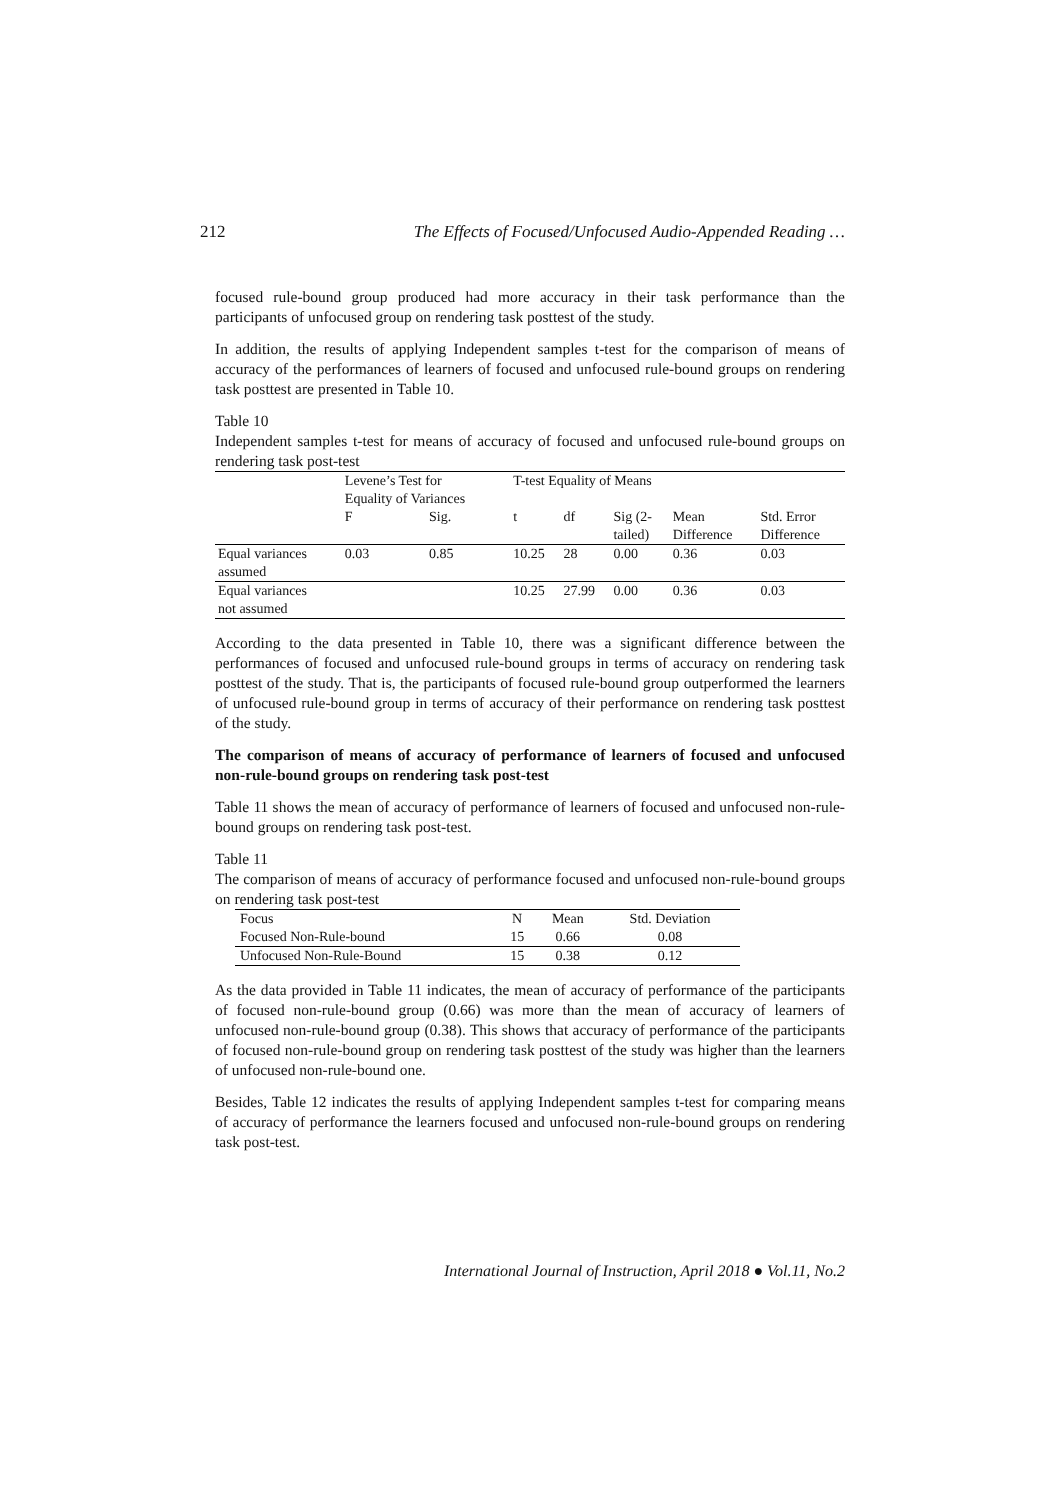212 The Effects of Focused/Unfocused Audio-Appended Reading …
focused rule-bound group produced had more accuracy in their task performance than the participants of unfocused group on rendering task posttest of the study.
In addition, the results of applying Independent samples t-test for the comparison of means of accuracy of the performances of learners of focused and unfocused rule-bound groups on rendering task posttest are presented in Table 10.
Table 10
Independent samples t-test for means of accuracy of focused and unfocused rule-bound groups on rendering task post-test
| | Levene’s Test for Equality of Variances | | T-test Equality of Means | | | | |
| --- | --- | --- | --- | --- | --- | --- | --- |
| | F | Sig. | t | df | Sig (2- tailed) | Mean Difference | Std. Error Difference |
| Equal variances assumed | 0.03 | 0.85 | 10.25 | 28 | 0.00 | 0.36 | 0.03 |
| Equal variances not assumed | | | 10.25 | 27.99 | 0.00 | 0.36 | 0.03 |
According to the data presented in Table 10, there was a significant difference between the performances of focused and unfocused rule-bound groups in terms of accuracy on rendering task posttest of the study. That is, the participants of focused rule-bound group outperformed the learners of unfocused rule-bound group in terms of accuracy of their performance on rendering task posttest of the study.
The comparison of means of accuracy of performance of learners of focused and unfocused non-rule-bound groups on rendering task post-test
Table 11 shows the mean of accuracy of performance of learners of focused and unfocused non-rule-bound groups on rendering task post-test.
Table 11
The comparison of means of accuracy of performance focused and unfocused non-rule-bound groups on rendering task post-test
| Focus | N | Mean | Std. Deviation |
| --- | --- | --- | --- |
| Focused Non-Rule-bound | 15 | 0.66 | 0.08 |
| Unfocused Non-Rule-Bound | 15 | 0.38 | 0.12 |
As the data provided in Table 11 indicates, the mean of accuracy of performance of the participants of focused non-rule-bound group (0.66) was more than the mean of accuracy of learners of unfocused non-rule-bound group (0.38). This shows that accuracy of performance of the participants of focused non-rule-bound group on rendering task posttest of the study was higher than the learners of unfocused non-rule-bound one.
Besides, Table 12 indicates the results of applying Independent samples t-test for comparing means of accuracy of performance the learners focused and unfocused non-rule-bound groups on rendering task post-test.
International Journal of Instruction, April 2018 ● Vol.11, No.2